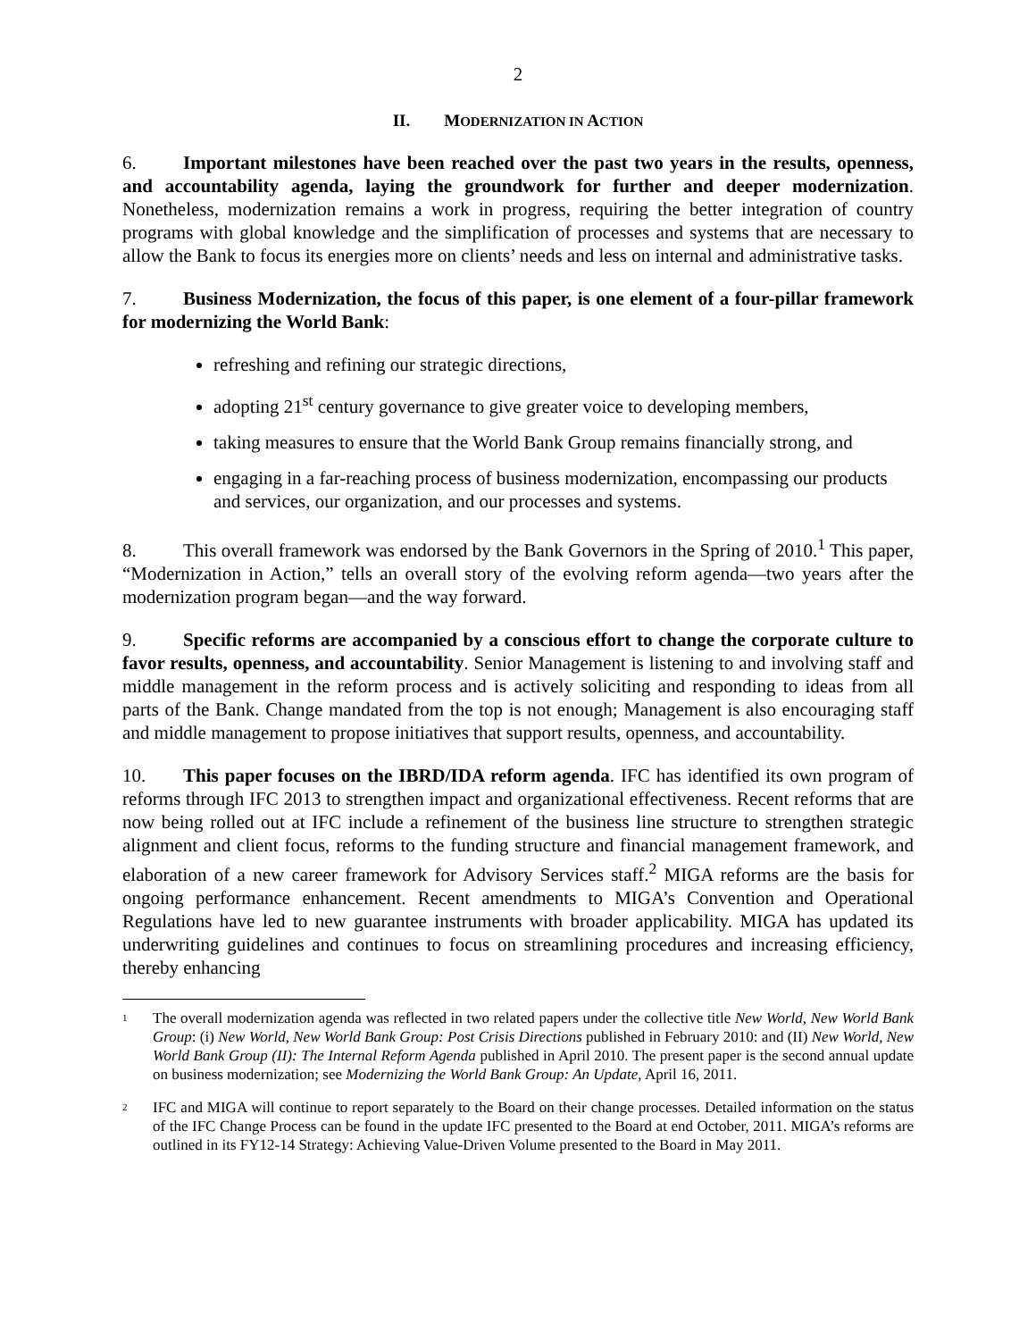2
II. MODERNIZATION IN ACTION
6. Important milestones have been reached over the past two years in the results, openness, and accountability agenda, laying the groundwork for further and deeper modernization. Nonetheless, modernization remains a work in progress, requiring the better integration of country programs with global knowledge and the simplification of processes and systems that are necessary to allow the Bank to focus its energies more on clients’ needs and less on internal and administrative tasks.
7. Business Modernization, the focus of this paper, is one element of a four-pillar framework for modernizing the World Bank:
refreshing and refining our strategic directions,
adopting 21<sup>st</sup> century governance to give greater voice to developing members,
taking measures to ensure that the World Bank Group remains financially strong, and
engaging in a far-reaching process of business modernization, encompassing our products and services, our organization, and our processes and systems.
8. This overall framework was endorsed by the Bank Governors in the Spring of 2010.<sup>1</sup> This paper, “Modernization in Action,” tells an overall story of the evolving reform agenda—two years after the modernization program began—and the way forward.
9. Specific reforms are accompanied by a conscious effort to change the corporate culture to favor results, openness, and accountability. Senior Management is listening to and involving staff and middle management in the reform process and is actively soliciting and responding to ideas from all parts of the Bank. Change mandated from the top is not enough; Management is also encouraging staff and middle management to propose initiatives that support results, openness, and accountability.
10. This paper focuses on the IBRD/IDA reform agenda. IFC has identified its own program of reforms through IFC 2013 to strengthen impact and organizational effectiveness. Recent reforms that are now being rolled out at IFC include a refinement of the business line structure to strengthen strategic alignment and client focus, reforms to the funding structure and financial management framework, and elaboration of a new career framework for Advisory Services staff.<sup>2</sup> MIGA reforms are the basis for ongoing performance enhancement. Recent amendments to MIGA’s Convention and Operational Regulations have led to new guarantee instruments with broader applicability. MIGA has updated its underwriting guidelines and continues to focus on streamlining procedures and increasing efficiency, thereby enhancing
<sup>1</sup> The overall modernization agenda was reflected in two related papers under the collective title New World, New World Bank Group: (i) New World, New World Bank Group: Post Crisis Directions published in February 2010: and (II) New World, New World Bank Group (II): The Internal Reform Agenda published in April 2010. The present paper is the second annual update on business modernization; see Modernizing the World Bank Group: An Update, April 16, 2011.
<sup>2</sup> IFC and MIGA will continue to report separately to the Board on their change processes. Detailed information on the status of the IFC Change Process can be found in the update IFC presented to the Board at end October, 2011. MIGA’s reforms are outlined in its FY12-14 Strategy: Achieving Value-Driven Volume presented to the Board in May 2011.